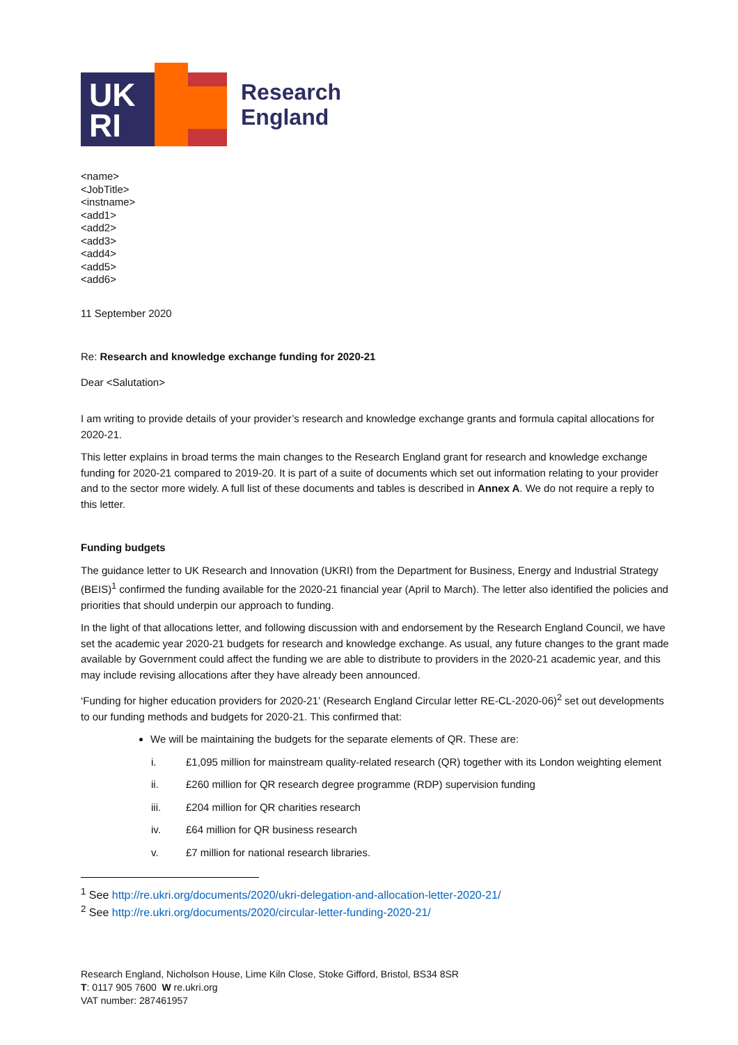UK
RI
Research
England
<name>
<JobTitle>
<instname>
<add1>
<add2>
<add3>
<add4>
<add5>
<add6>
11 September 2020
Re: Research and knowledge exchange funding for 2020-21
Dear <Salutation>
I am writing to provide details of your provider’s research and knowledge exchange grants and formula capital allocations for 2020-21.
This letter explains in broad terms the main changes to the Research England grant for research and knowledge exchange funding for 2020-21 compared to 2019-20. It is part of a suite of documents which set out information relating to your provider and to the sector more widely. A full list of these documents and tables is described in Annex A. We do not require a reply to this letter.
Funding budgets
The guidance letter to UK Research and Innovation (UKRI) from the Department for Business, Energy and Industrial Strategy (BEIS)<sup>1</sup> confirmed the funding available for the 2020-21 financial year (April to March). The letter also identified the policies and priorities that should underpin our approach to funding.
In the light of that allocations letter, and following discussion with and endorsement by the Research England Council, we have set the academic year 2020-21 budgets for research and knowledge exchange. As usual, any future changes to the grant made available by Government could affect the funding we are able to distribute to providers in the 2020-21 academic year, and this may include revising allocations after they have already been announced.
‘Funding for higher education providers for 2020-21’ (Research England Circular letter RE-CL-2020-06)<sup>2</sup> set out developments to our funding methods and budgets for 2020-21. This confirmed that:
We will be maintaining the budgets for the separate elements of QR. These are:
i. £1,095 million for mainstream quality-related research (QR) together with its London weighting element
ii. £260 million for QR research degree programme (RDP) supervision funding
iii. £204 million for QR charities research
iv. £64 million for QR business research
v. £7 million for national research libraries.
<sup>1</sup> See http://re.ukri.org/documents/2020/ukri-delegation-and-allocation-letter-2020-21/
<sup>2</sup> See http://re.ukri.org/documents/2020/circular-letter-funding-2020-21/
Research England, Nicholson House, Lime Kiln Close, Stoke Gifford, Bristol, BS34 8SR
T: 0117 905 7600 W re.ukri.org
VAT number: 287461957